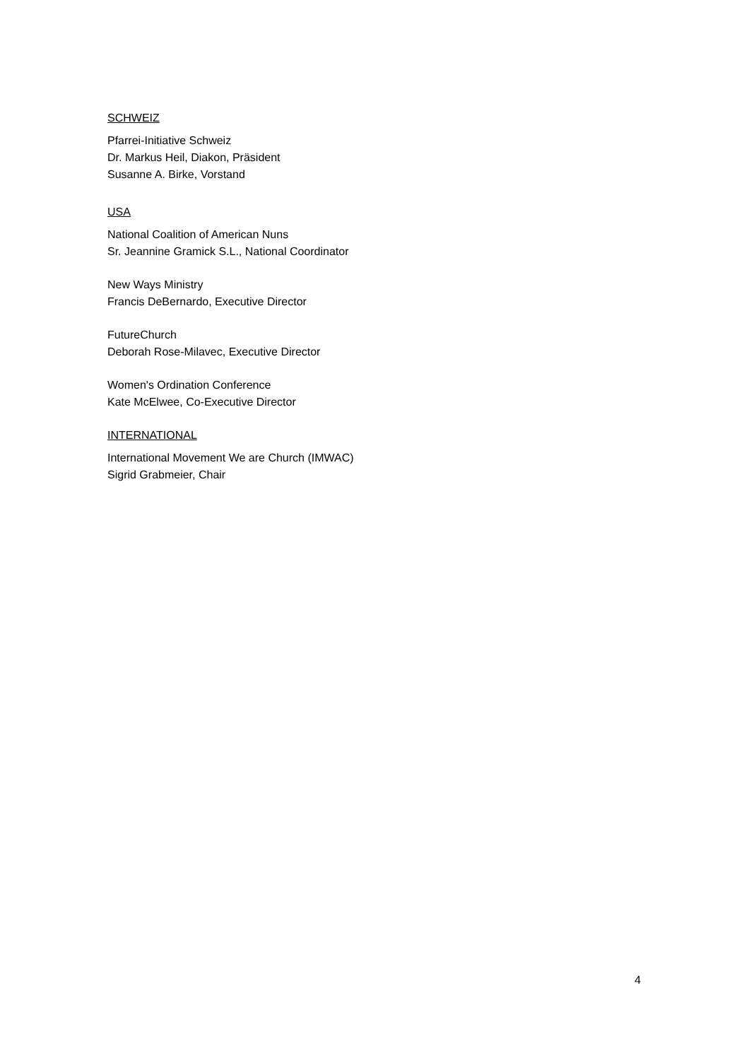SCHWEIZ
Pfarrei-Initiative Schweiz
Dr. Markus Heil, Diakon, Präsident
Susanne A. Birke, Vorstand
USA
National Coalition of American Nuns
Sr. Jeannine Gramick S.L., National Coordinator
New Ways Ministry
Francis DeBernardo, Executive Director
FutureChurch
Deborah Rose-Milavec, Executive Director
Women's Ordination Conference
Kate McElwee, Co-Executive Director
INTERNATIONAL
International Movement We are Church (IMWAC)
Sigrid Grabmeier, Chair
4